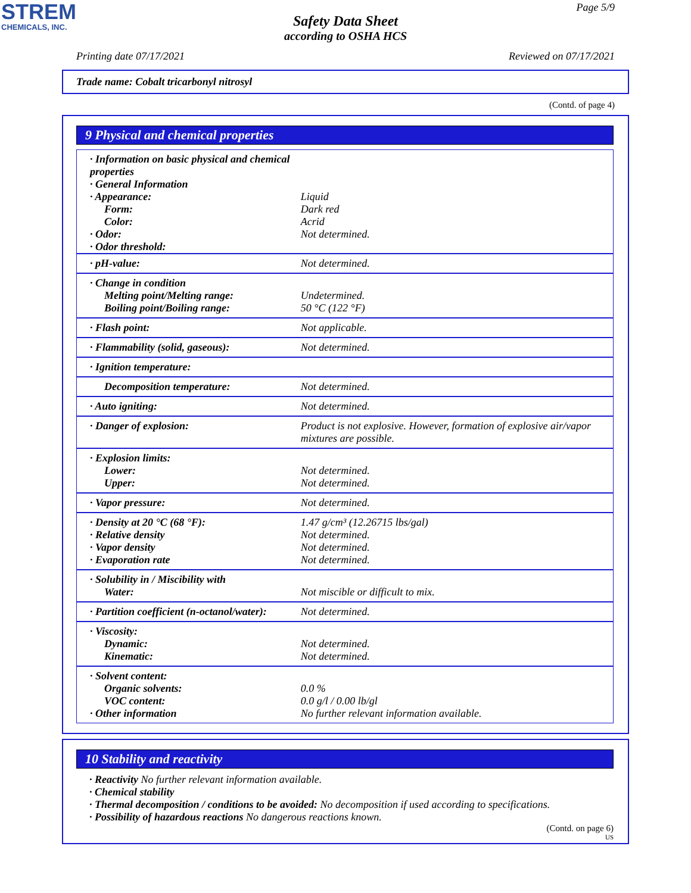STREM
CHEMICALS, INC.
Page 5/9
Safety Data Sheet
according to OSHA HCS
Printing date 07/17/2021 Reviewed on 07/17/2021
Trade name: Cobalt tricarbonyl nitrosyl
(Contd. of page 4)
9 Physical and chemical properties
| · Information on basic physical and chemical properties · General Information · Appearance: Form: Color: · Odor: · Odor threshold: | Liquid Dark red Acrid Not determined. |
| · pH-value: | Not determined. |
| · Change in condition Melting point/Melting range: Boiling point/Boiling range: | Undetermined. 50 °C (122 °F) |
| · Flash point: | Not applicable. |
| · Flammability (solid, gaseous): | Not determined. |
| · Ignition temperature: | |
| Decomposition temperature: | Not determined. |
| · Auto igniting: | Not determined. |
| · Danger of explosion: | Product is not explosive. However, formation of explosive air/vapor mixtures are possible. |
| · Explosion limits: Lower: Upper: | Not determined. Not determined. |
| · Vapor pressure: | Not determined. |
| · Density at 20 °C (68 °F): · Relative density · Vapor density · Evaporation rate | 1.47 g/cm³ (12.26715 lbs/gal) Not determined. Not determined. Not determined. |
| · Solubility in / Miscibility with Water: | Not miscible or difficult to mix. |
| · Partition coefficient (n-octanol/water): | Not determined. |
| · Viscosity: Dynamic: Kinematic: | Not determined. Not determined. |
| · Solvent content: Organic solvents: VOC content: · Other information | 0.0 % 0.0 g/l / 0.00 lb/gl No further relevant information available. |
10 Stability and reactivity
· Reactivity No further relevant information available.
· Chemical stability
· Thermal decomposition / conditions to be avoided: No decomposition if used according to specifications.
· Possibility of hazardous reactions No dangerous reactions known.
(Contd. on page 6)
US